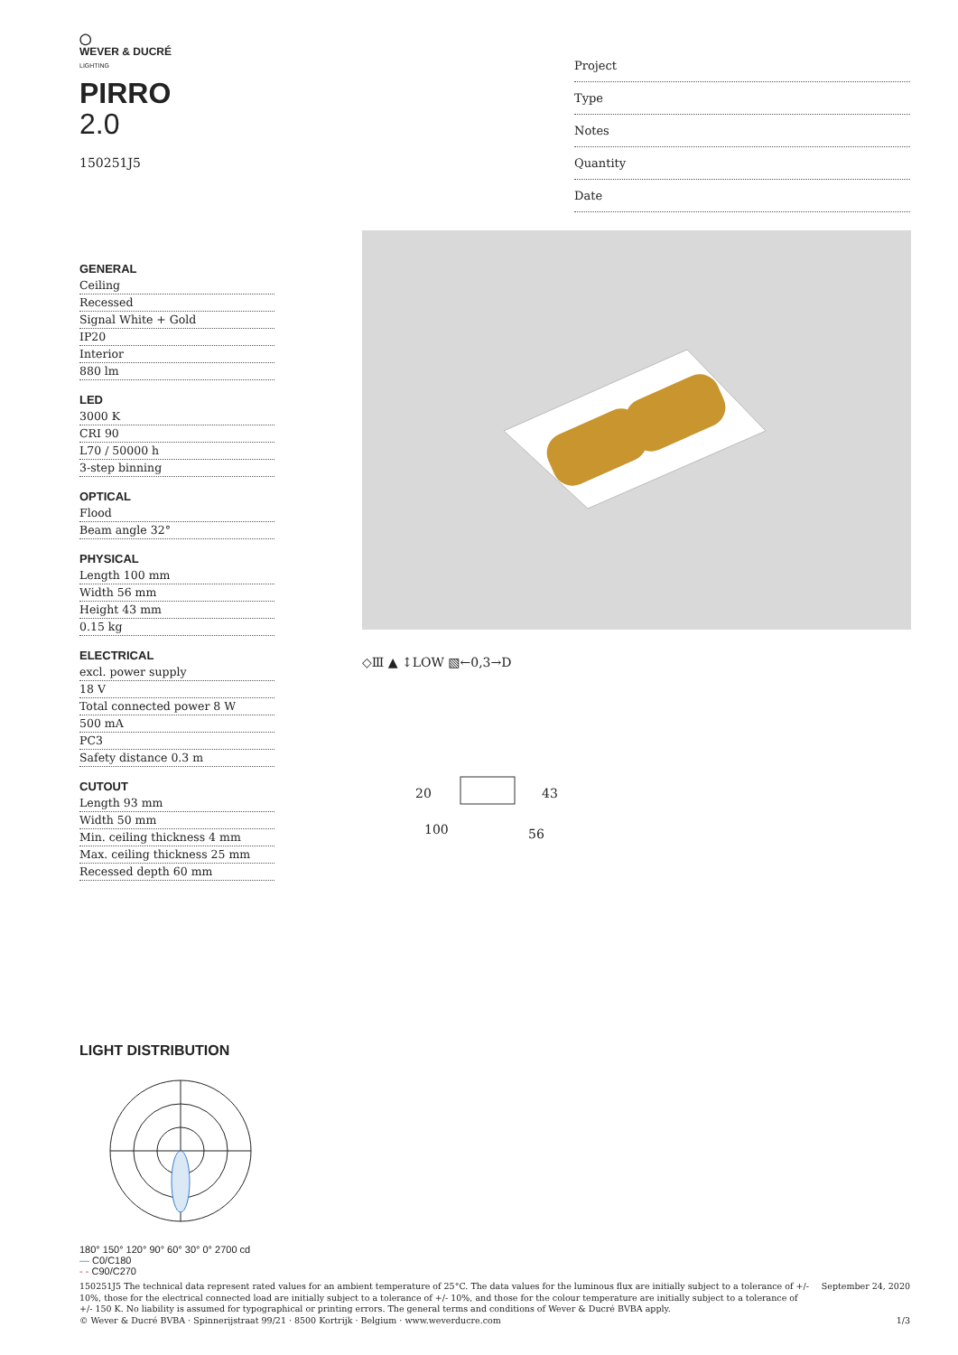◯
WEVER & DUCRÉ
LIGHTING
PIRRO
2.0
150251J5
Project
Type
Notes
Quantity
Date
GENERAL
Ceiling
Recessed
Signal White + Gold
IP20
Interior
880 lm
LED
3000 K
CRI 90
L70 / 50000 h
3-step binning
OPTICAL
Flood
Beam angle 32°
PHYSICAL
Length 100 mm
Width 56 mm
Height 43 mm
0.15 kg
ELECTRICAL
excl. power supply
18 V
Total connected power 8 W
500 mA
PC3
Safety distance 0.3 m
CUTOUT
Length 93 mm
Width 50 mm
Min. ceiling thickness 4 mm
Max. ceiling thickness 25 mm
Recessed depth 60 mm
◇Ⅲ ▲ ↕LOW ▧←0,3→D
20
100
43
56
LIGHT DISTRIBUTION
180° 150° 120° 90° 60° 30° 0° 2700 cd
— C0/C180
- - C90/C270
150251J5 The technical data represent rated values for an ambient temperature of 25°C. The data values for the luminous flux are initially subject to a tolerance of +/- 10%, those for the electrical connected load are initially subject to a tolerance of +/- 10%, and those for the colour temperature are initially subject to a tolerance of +/- 150 K. No liability is assumed for typographical or printing errors. The general terms and conditions of Wever & Ducré BVBA apply.
© Wever & Ducré BVBA · Spinnerijstraat 99/21 · 8500 Kortrijk · Belgium · www.weverducre.com
September 24, 2020
1/3